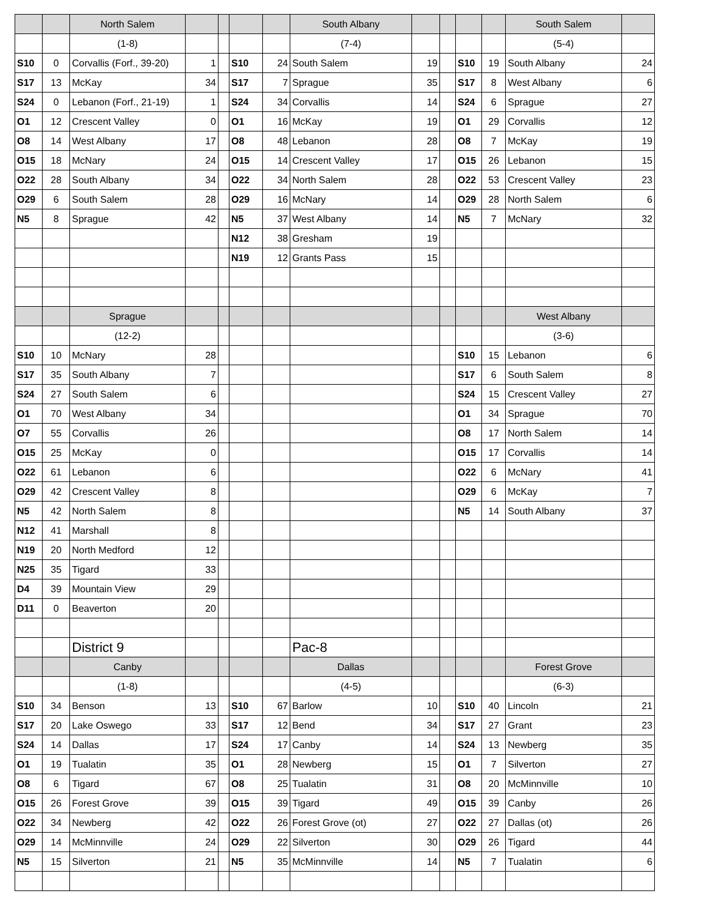| | | North Salem | | | | | South Albany | | | | | South Salem | |
| | | (1-8) | | | | | (7-4) | | | | | (5-4) | |
| S10 | 0 | Corvallis (Forf., 39-20) | 1 | | S10 | 24 | South Salem | 19 | | S10 | 19 | South Albany | 24 |
| S17 | 13 | McKay | 34 | | S17 | 7 | Sprague | 35 | | S17 | 8 | West Albany | 6 |
| S24 | 0 | Lebanon (Forf., 21-19) | 1 | | S24 | 34 | Corvallis | 14 | | S24 | 6 | Sprague | 27 |
| O1 | 12 | Crescent Valley | 0 | | O1 | 16 | McKay | 19 | | O1 | 29 | Corvallis | 12 |
| O8 | 14 | West Albany | 17 | | O8 | 48 | Lebanon | 28 | | O8 | 7 | McKay | 19 |
| O15 | 18 | McNary | 24 | | O15 | 14 | Crescent Valley | 17 | | O15 | 26 | Lebanon | 15 |
| O22 | 28 | South Albany | 34 | | O22 | 34 | North Salem | 28 | | O22 | 53 | Crescent Valley | 23 |
| O29 | 6 | South Salem | 28 | | O29 | 16 | McNary | 14 | | O29 | 28 | North Salem | 6 |
| N5 | 8 | Sprague | 42 | | N5 | 37 | West Albany | 14 | | N5 | 7 | McNary | 32 |
| | | | | | N12 | 38 | Gresham | 19 | | | | | |
| | | | | | N19 | 12 | Grants Pass | 15 | | | | | |
| | | Sprague | | | | | | | | | | West Albany | |
| | | (12-2) | | | | | | | | | | (3-6) | |
| S10 | 10 | McNary | 28 | | | | | | | S10 | 15 | Lebanon | 6 |
| S17 | 35 | South Albany | 7 | | | | | | | S17 | 6 | South Salem | 8 |
| S24 | 27 | South Salem | 6 | | | | | | | S24 | 15 | Crescent Valley | 27 |
| O1 | 70 | West Albany | 34 | | | | | | | O1 | 34 | Sprague | 70 |
| O7 | 55 | Corvallis | 26 | | | | | | | O8 | 17 | North Salem | 14 |
| O15 | 25 | McKay | 0 | | | | | | | O15 | 17 | Corvallis | 14 |
| O22 | 61 | Lebanon | 6 | | | | | | | O22 | 6 | McNary | 41 |
| O29 | 42 | Crescent Valley | 8 | | | | | | | O29 | 6 | McKay | 7 |
| N5 | 42 | North Salem | 8 | | | | | | | N5 | 14 | South Albany | 37 |
| N12 | 41 | Marshall | 8 | | | | | | | | | | |
| N19 | 20 | North Medford | 12 | | | | | | | | | | |
| N25 | 35 | Tigard | 33 | | | | | | | | | | |
| D4 | 39 | Mountain View | 29 | | | | | | | | | | |
| D11 | 0 | Beaverton | 20 | | | | | | | | | | |
| | | District 9 | | | | | Pac-8 | | | | | | |
| | | Canby | | | | | Dallas | | | | | Forest Grove | |
| | | (1-8) | | | | | (4-5) | | | | | (6-3) | |
| S10 | 34 | Benson | 13 | | S10 | 67 | Barlow | 10 | | S10 | 40 | Lincoln | 21 |
| S17 | 20 | Lake Oswego | 33 | | S17 | 12 | Bend | 34 | | S17 | 27 | Grant | 23 |
| S24 | 14 | Dallas | 17 | | S24 | 17 | Canby | 14 | | S24 | 13 | Newberg | 35 |
| O1 | 19 | Tualatin | 35 | | O1 | 28 | Newberg | 15 | | O1 | 7 | Silverton | 27 |
| O8 | 6 | Tigard | 67 | | O8 | 25 | Tualatin | 31 | | O8 | 20 | McMinnville | 10 |
| O15 | 26 | Forest Grove | 39 | | O15 | 39 | Tigard | 49 | | O15 | 39 | Canby | 26 |
| O22 | 34 | Newberg | 42 | | O22 | 26 | Forest Grove (ot) | 27 | | O22 | 27 | Dallas (ot) | 26 |
| O29 | 14 | McMinnville | 24 | | O29 | 22 | Silverton | 30 | | O29 | 26 | Tigard | 44 |
| N5 | 15 | Silverton | 21 | | N5 | 35 | McMinnville | 14 | | N5 | 7 | Tualatin | 6 |